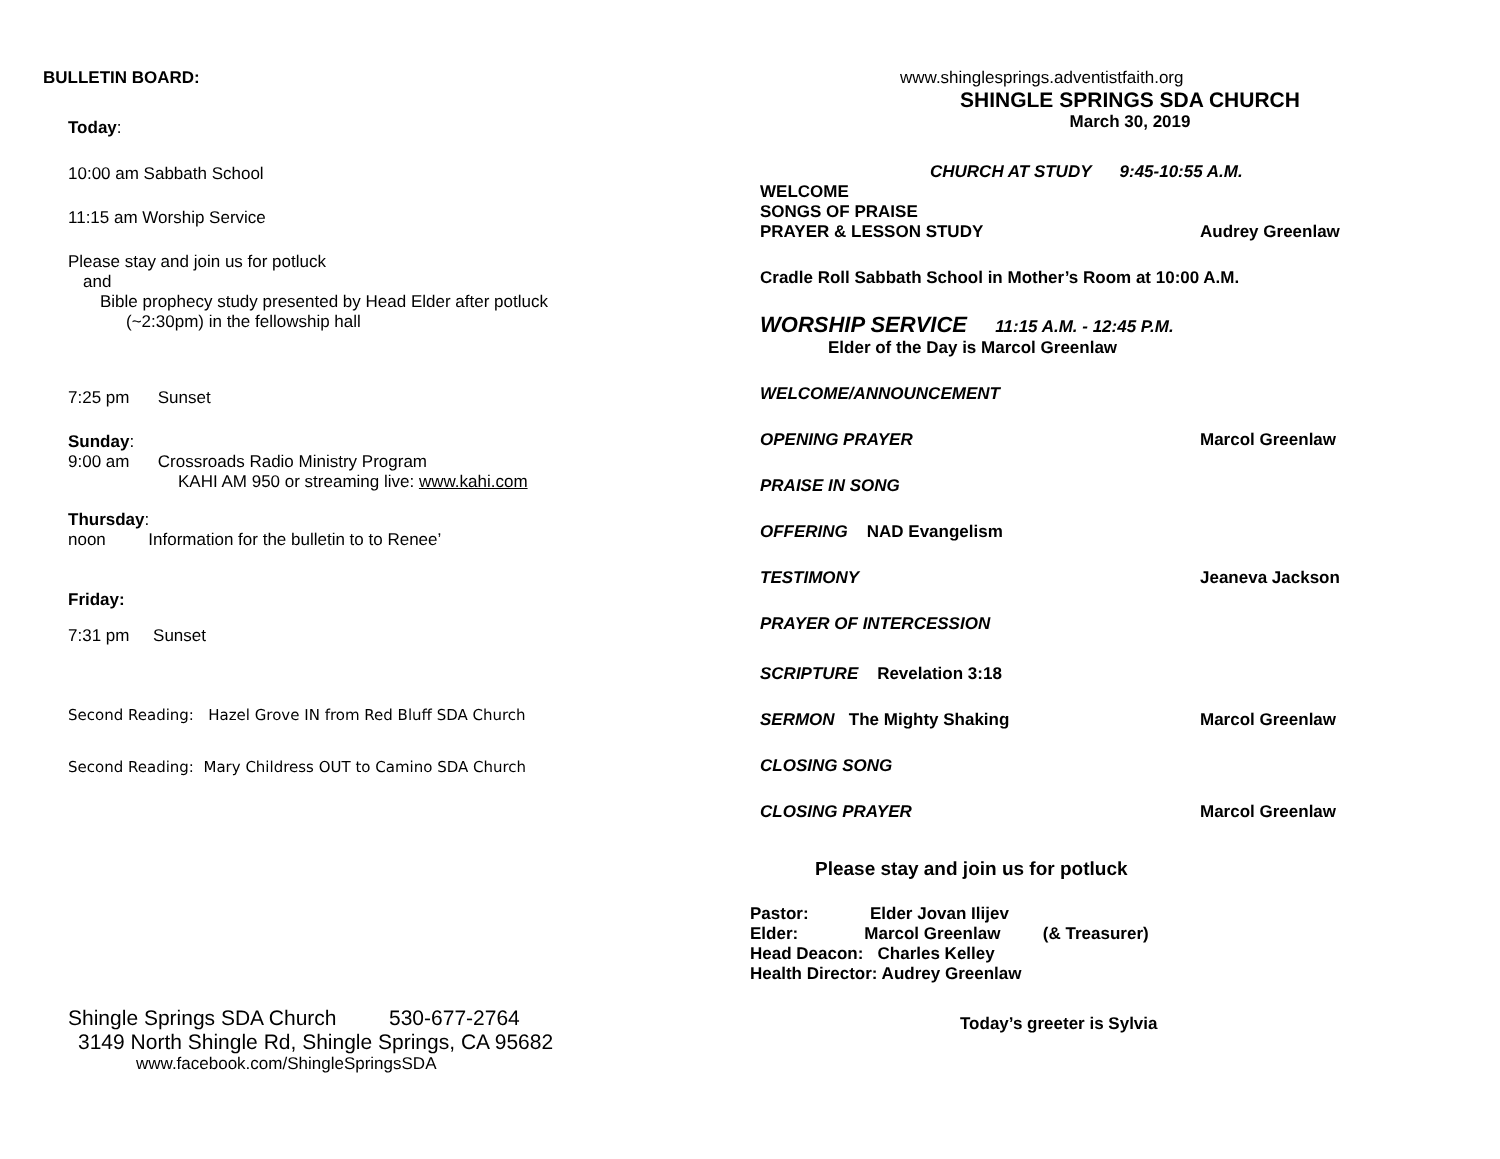BULLETIN BOARD:
Today:
10:00 am Sabbath School
11:15 am Worship Service
Please stay and join us for potluck
and
Bible prophecy study presented by Head Elder after potluck
(~2:30pm) in the fellowship hall
7:25 pm Sunset
Sunday:
9:00 am Crossroads Radio Ministry Program
KAHI AM 950 or streaming live: www.kahi.com
Thursday:
noon Information for the bulletin to to Renee’
Friday:
7:31 pm Sunset
Second Reading: Hazel Grove IN from Red Bluff SDA Church
Second Reading: Mary Childress OUT to Camino SDA Church
Shingle Springs SDA Church 530-677-2764
3149 North Shingle Rd, Shingle Springs, CA 95682
www.facebook.com/ShingleSpringsSDA
www.shinglesprings.adventistfaith.org
SHINGLE SPRINGS SDA CHURCH
March 30, 2019
CHURCH AT STUDY 9:45-10:55 A.M.
WELCOME
SONGS OF PRAISE
PRAYER & LESSON STUDY Audrey Greenlaw
Cradle Roll Sabbath School in Mother’s Room at 10:00 A.M.
WORSHIP SERVICE 11:15 A.M. - 12:45 P.M.
Elder of the Day is Marcol Greenlaw
WELCOME/ANNOUNCEMENT
OPENING PRAYER Marcol Greenlaw
PRAISE IN SONG
OFFERING NAD Evangelism
TESTIMONY Jeaneva Jackson
PRAYER OF INTERCESSION
SCRIPTURE Revelation 3:18
SERMON The Mighty Shaking Marcol Greenlaw
CLOSING SONG
CLOSING PRAYER Marcol Greenlaw
Please stay and join us for potluck
Pastor: Elder Jovan Ilijev
Elder: Marcol Greenlaw (& Treasurer)
Head Deacon: Charles Kelley
Health Director: Audrey Greenlaw
Today’s greeter is Sylvia